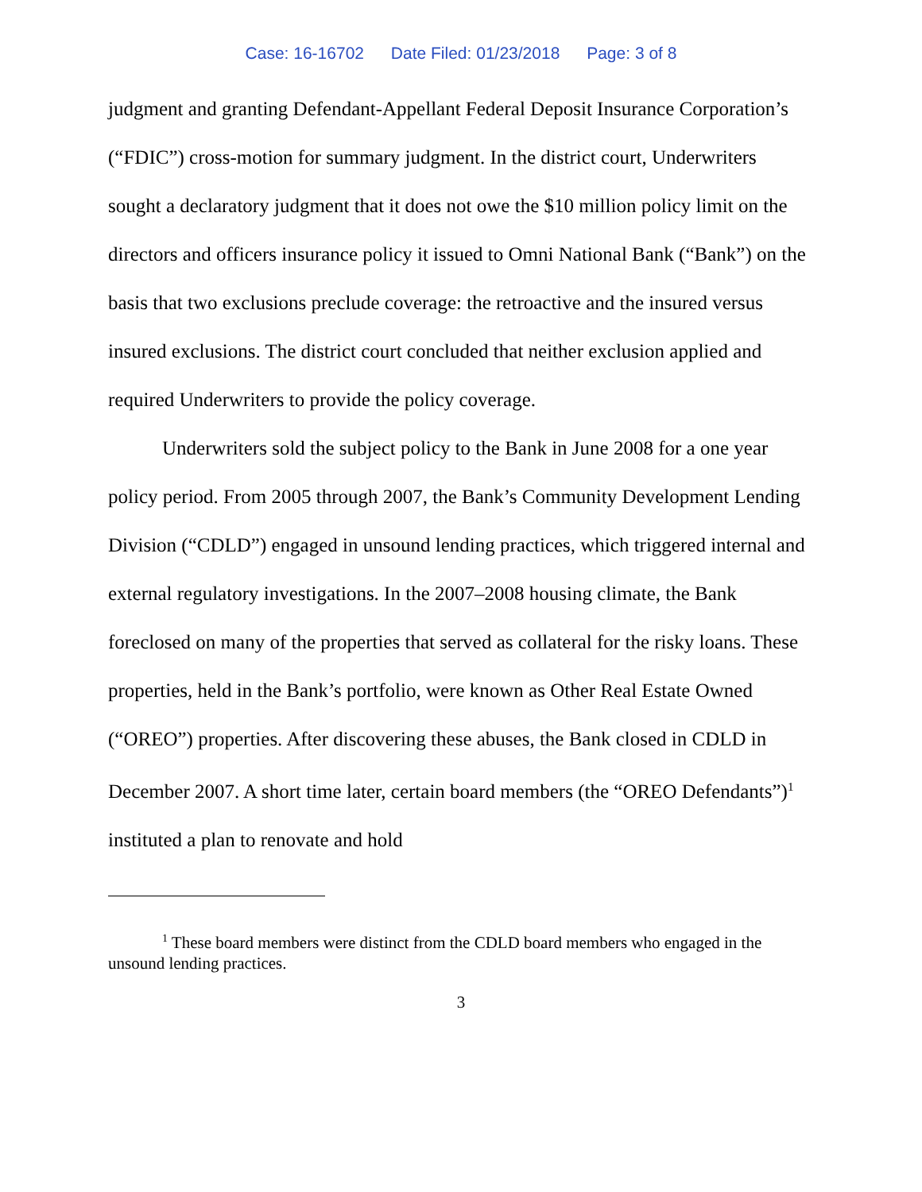Case: 16-16702 Date Filed: 01/23/2018 Page: 3 of 8
judgment and granting Defendant-Appellant Federal Deposit Insurance Corporation’s (“FDIC”) cross-motion for summary judgment. In the district court, Underwriters sought a declaratory judgment that it does not owe the $10 million policy limit on the directors and officers insurance policy it issued to Omni National Bank (“Bank”) on the basis that two exclusions preclude coverage: the retroactive and the insured versus insured exclusions. The district court concluded that neither exclusion applied and required Underwriters to provide the policy coverage.
Underwriters sold the subject policy to the Bank in June 2008 for a one year policy period. From 2005 through 2007, the Bank’s Community Development Lending Division (“CDLD”) engaged in unsound lending practices, which triggered internal and external regulatory investigations. In the 2007–2008 housing climate, the Bank foreclosed on many of the properties that served as collateral for the risky loans. These properties, held in the Bank’s portfolio, were known as Other Real Estate Owned (“OREO”) properties. After discovering these abuses, the Bank closed in CDLD in December 2007. A short time later, certain board members (the “OREO Defendants”)<sup>1</sup> instituted a plan to renovate and hold
<sup>1</sup> These board members were distinct from the CDLD board members who engaged in the unsound lending practices.
3